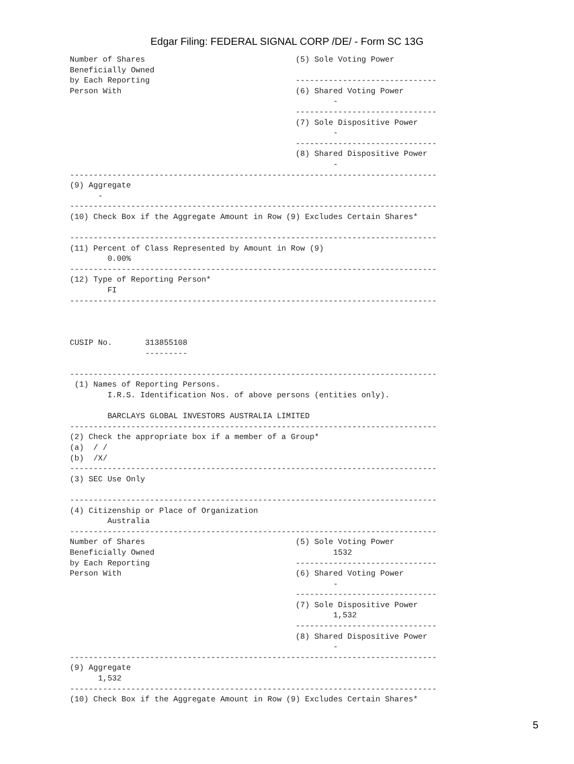Edgar Filing: FEDERAL SIGNAL CORP /DE/ - Form SC 13G
Number of Shares                                (5) Sole Voting Power
Beneficially Owned
by Each Reporting                               ------------------------------
Person With                                     (6) Shared Voting Power
                                                        -
                                                ------------------------------
                                                (7) Sole Dispositive Power
                                                        -
                                                ------------------------------
                                                (8) Shared Dispositive Power
                                                        -
------------------------------------------------------------------------------
(9) Aggregate
      -
------------------------------------------------------------------------------
(10) Check Box if the Aggregate Amount in Row (9) Excludes Certain Shares*

------------------------------------------------------------------------------
(11) Percent of Class Represented by Amount in Row (9)
        0.00%
------------------------------------------------------------------------------
(12) Type of Reporting Person*
        FI
------------------------------------------------------------------------------



CUSIP No.       313855108
                ---------

------------------------------------------------------------------------------
 (1) Names of Reporting Persons.
        I.R.S. Identification Nos. of above persons (entities only).

        BARCLAYS GLOBAL INVESTORS AUSTRALIA LIMITED
------------------------------------------------------------------------------
(2) Check the appropriate box if a member of a Group*
(a)  / /
(b)  /X/
------------------------------------------------------------------------------
(3) SEC Use Only

------------------------------------------------------------------------------
(4) Citizenship or Place of Organization
        Australia
------------------------------------------------------------------------------
Number of Shares                                (5) Sole Voting Power
Beneficially Owned                                      1532
by Each Reporting                               ------------------------------
Person With                                     (6) Shared Voting Power
                                                        -
                                                ------------------------------
                                                (7) Sole Dispositive Power
                                                        1,532
                                                ------------------------------
                                                (8) Shared Dispositive Power
                                                        -
------------------------------------------------------------------------------
(9) Aggregate
      1,532
------------------------------------------------------------------------------
(10) Check Box if the Aggregate Amount in Row (9) Excludes Certain Shares*
5